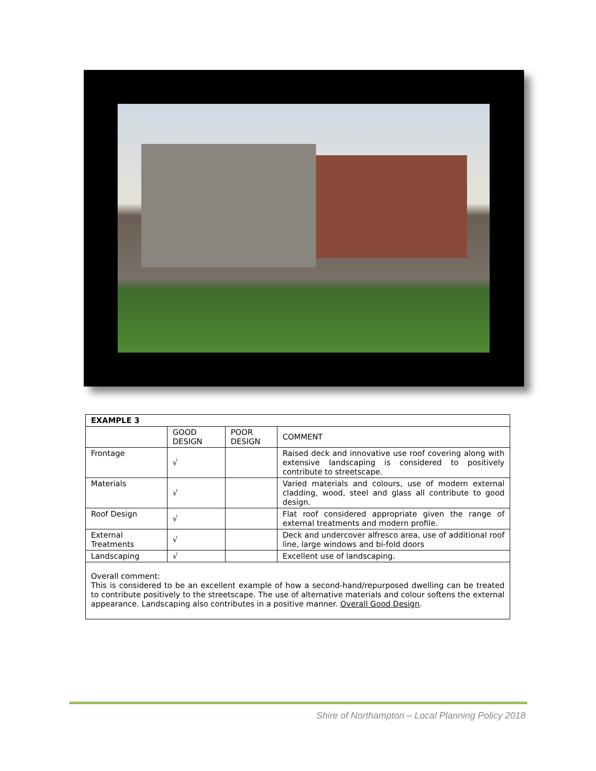| EXAMPLE 3 | | | |
| --- | --- | --- | --- |
| | GOOD DESIGN | POOR DESIGN | COMMENT |
| Frontage | √ | | Raised deck and innovative use roof covering along with extensive landscaping is considered to positively contribute to streetscape. |
| Materials | √ | | Varied materials and colours, use of modern external cladding, wood, steel and glass all contribute to good design. |
| Roof Design | √ | | Flat roof considered appropriate given the range of external treatments and modern profile. |
| External Treatments | √ | | Deck and undercover alfresco area, use of additional roof line, large windows and bi-fold doors |
| Landscaping | √ | | Excellent use of landscaping. |
| Overall comment: This is considered to be an excellent example of how a second-hand/repurposed dwelling can be treated to contribute positively to the streetscape. The use of alternative materials and colour softens the external appearance. Landscaping also contributes in a positive manner. Overall Good Design . | | | |
Shire of Northampton – Local Planning Policy 2018